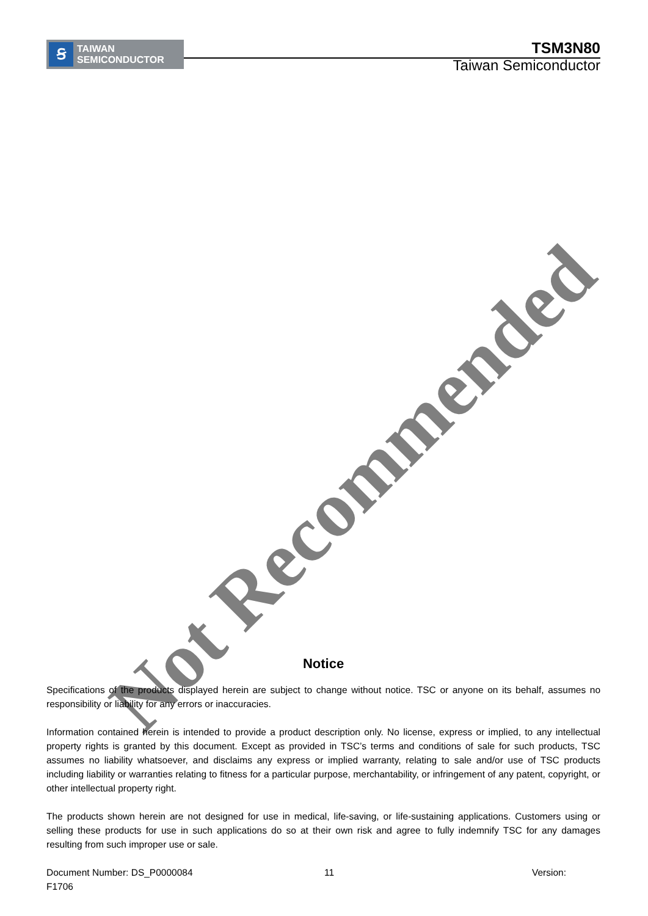Ꞩ
TAIWAN
SEMICONDUCTOR
TSM3N80
Taiwan Semiconductor
Not Recommended
Notice
Specifications of the products displayed herein are subject to change without notice. TSC or anyone on its behalf, assumes no responsibility or liability for any errors or inaccuracies.
Information contained herein is intended to provide a product description only. No license, express or implied, to any intellectual property rights is granted by this document. Except as provided in TSC’s terms and conditions of sale for such products, TSC assumes no liability whatsoever, and disclaims any express or implied warranty, relating to sale and/or use of TSC products including liability or warranties relating to fitness for a particular purpose, merchantability, or infringement of any patent, copyright, or other intellectual property right.
The products shown herein are not designed for use in medical, life-saving, or life-sustaining applications. Customers using or selling these products for use in such applications do so at their own risk and agree to fully indemnify TSC for any damages resulting from such improper use or sale.
Document Number: DS_P0000084 11 Version:
F1706